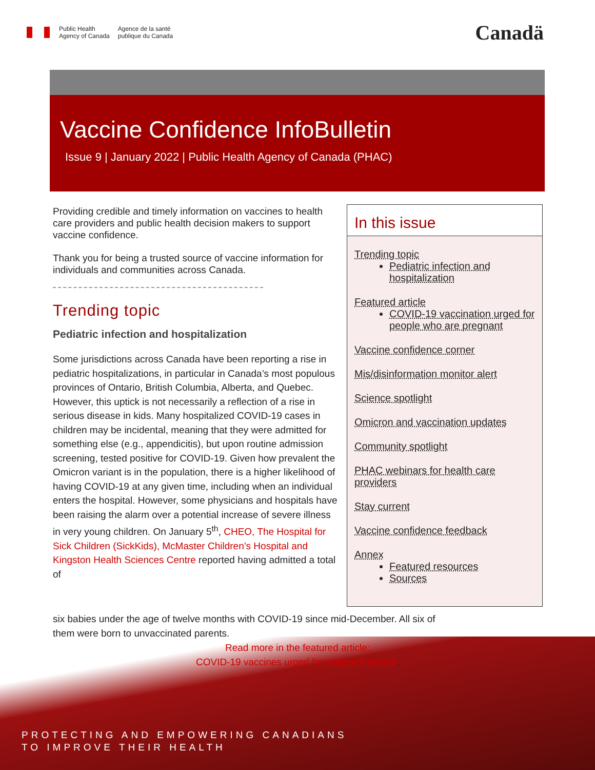Public Health
Agency of Canada Agence de la santé
publique du Canada
Canadä
Vaccine Confidence InfoBulletin
Issue 9 | January 2022 | Public Health Agency of Canada (PHAC)
Providing credible and timely information on vaccines to health care providers and public health decision makers to support vaccine confidence.
Thank you for being a trusted source of vaccine information for individuals and communities across Canada.
Trending topic
Pediatric infection and hospitalization
Some jurisdictions across Canada have been reporting a rise in pediatric hospitalizations, in particular in Canada’s most populous provinces of Ontario, British Columbia, Alberta, and Quebec. However, this uptick is not necessarily a reflection of a rise in serious disease in kids. Many hospitalized COVID-19 cases in children may be incidental, meaning that they were admitted for something else (e.g., appendicitis), but upon routine admission screening, tested positive for COVID-19. Given how prevalent the Omicron variant is in the population, there is a higher likelihood of having COVID-19 at any given time, including when an individual enters the hospital. However, some physicians and hospitals have been raising the alarm over a potential increase of severe illness in very young children. On January 5<sup>th</sup>, CHEO, The Hospital for Sick Children (SickKids), McMaster Children’s Hospital and Kingston Health Sciences Centre reported having admitted a total of
six babies under the age of twelve months with COVID-19 since mid-December. All six of them were born to unvaccinated parents.
Read more in the featured article:
COVID-19 vaccines urged for pregnant people.
In this issue
Trending topic
Pediatric infection and hospitalization
Featured article
COVID-19 vaccination urged for people who are pregnant
Vaccine confidence corner
Mis/disinformation monitor alert
Science spotlight
Omicron and vaccination updates
Community spotlight
PHAC webinars for health care providers
Stay current
Vaccine confidence feedback
Annex
Featured resources
Sources
PROTECTING AND EMPOWERING CANADIANS
TO IMPROVE THEIR HEALTH